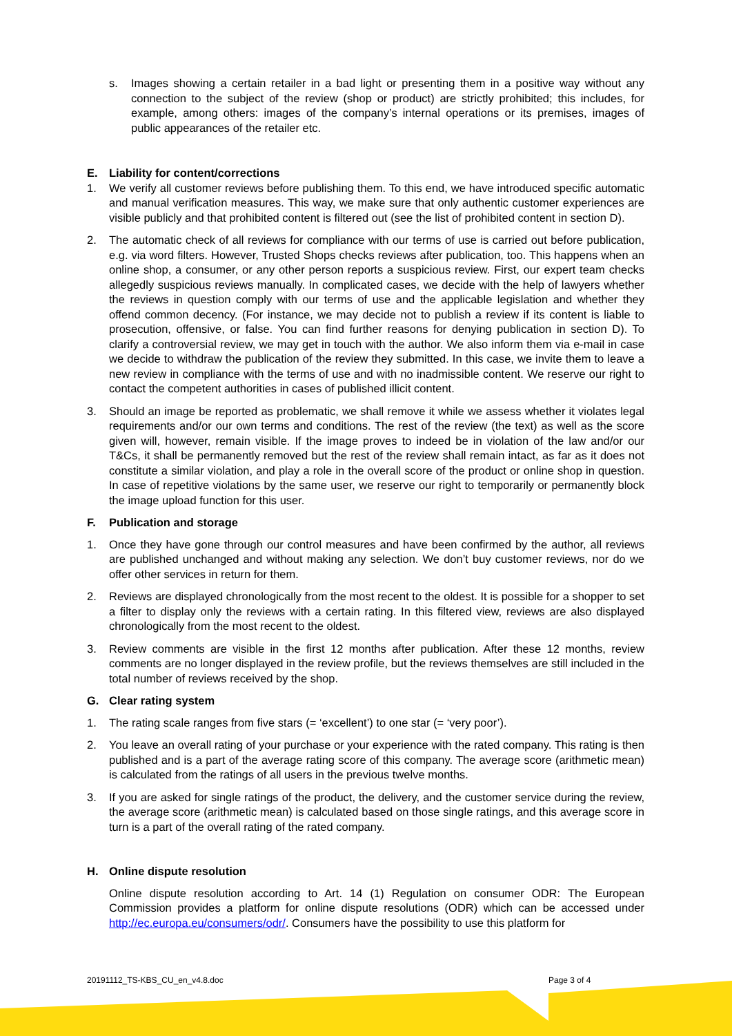s. Images showing a certain retailer in a bad light or presenting them in a positive way without any connection to the subject of the review (shop or product) are strictly prohibited; this includes, for example, among others: images of the company’s internal operations or its premises, images of public appearances of the retailer etc.
E. Liability for content/corrections
1. We verify all customer reviews before publishing them. To this end, we have introduced specific automatic and manual verification measures. This way, we make sure that only authentic customer experiences are visible publicly and that prohibited content is filtered out (see the list of prohibited content in section D).
2. The automatic check of all reviews for compliance with our terms of use is carried out before publication, e.g. via word filters. However, Trusted Shops checks reviews after publication, too. This happens when an online shop, a consumer, or any other person reports a suspicious review. First, our expert team checks allegedly suspicious reviews manually. In complicated cases, we decide with the help of lawyers whether the reviews in question comply with our terms of use and the applicable legislation and whether they offend common decency. (For instance, we may decide not to publish a review if its content is liable to prosecution, offensive, or false. You can find further reasons for denying publication in section D). To clarify a controversial review, we may get in touch with the author. We also inform them via e-mail in case we decide to withdraw the publication of the review they submitted. In this case, we invite them to leave a new review in compliance with the terms of use and with no inadmissible content. We reserve our right to contact the competent authorities in cases of published illicit content.
3. Should an image be reported as problematic, we shall remove it while we assess whether it violates legal requirements and/or our own terms and conditions. The rest of the review (the text) as well as the score given will, however, remain visible. If the image proves to indeed be in violation of the law and/or our T&Cs, it shall be permanently removed but the rest of the review shall remain intact, as far as it does not constitute a similar violation, and play a role in the overall score of the product or online shop in question. In case of repetitive violations by the same user, we reserve our right to temporarily or permanently block the image upload function for this user.
F. Publication and storage
1. Once they have gone through our control measures and have been confirmed by the author, all reviews are published unchanged and without making any selection. We don’t buy customer reviews, nor do we offer other services in return for them.
2. Reviews are displayed chronologically from the most recent to the oldest. It is possible for a shopper to set a filter to display only the reviews with a certain rating. In this filtered view, reviews are also displayed chronologically from the most recent to the oldest.
3. Review comments are visible in the first 12 months after publication. After these 12 months, review comments are no longer displayed in the review profile, but the reviews themselves are still included in the total number of reviews received by the shop.
G. Clear rating system
1. The rating scale ranges from five stars (= ‘excellent’) to one star (= ‘very poor’).
2. You leave an overall rating of your purchase or your experience with the rated company. This rating is then published and is a part of the average rating score of this company. The average score (arithmetic mean) is calculated from the ratings of all users in the previous twelve months.
3. If you are asked for single ratings of the product, the delivery, and the customer service during the review, the average score (arithmetic mean) is calculated based on those single ratings, and this average score in turn is a part of the overall rating of the rated company.
H. Online dispute resolution
Online dispute resolution according to Art. 14 (1) Regulation on consumer ODR: The European Commission provides a platform for online dispute resolutions (ODR) which can be accessed under http://ec.europa.eu/consumers/odr/. Consumers have the possibility to use this platform for
20191112_TS-KBS_CU_en_v4.8.doc Page 3 of 4